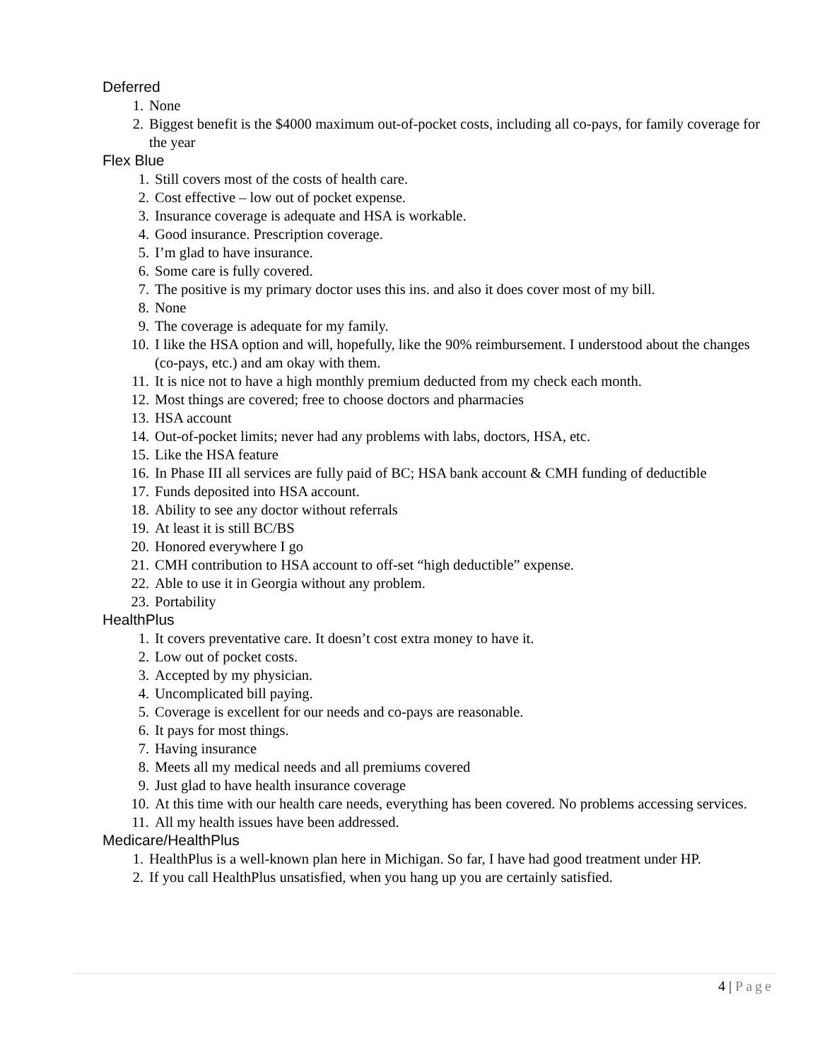Deferred
1. None
2. Biggest benefit is the $4000 maximum out-of-pocket costs, including all co-pays, for family coverage for the year
Flex Blue
1. Still covers most of the costs of health care.
2. Cost effective – low out of pocket expense.
3. Insurance coverage is adequate and HSA is workable.
4. Good insurance. Prescription coverage.
5. I’m glad to have insurance.
6. Some care is fully covered.
7. The positive is my primary doctor uses this ins. and also it does cover most of my bill.
8. None
9. The coverage is adequate for my family.
10. I like the HSA option and will, hopefully, like the 90% reimbursement. I understood about the changes (co-pays, etc.) and am okay with them.
11. It is nice not to have a high monthly premium deducted from my check each month.
12. Most things are covered; free to choose doctors and pharmacies
13. HSA account
14. Out-of-pocket limits; never had any problems with labs, doctors, HSA, etc.
15. Like the HSA feature
16. In Phase III all services are fully paid of BC; HSA bank account & CMH funding of deductible
17. Funds deposited into HSA account.
18. Ability to see any doctor without referrals
19. At least it is still BC/BS
20. Honored everywhere I go
21. CMH contribution to HSA account to off-set “high deductible” expense.
22. Able to use it in Georgia without any problem.
23. Portability
HealthPlus
1. It covers preventative care. It doesn’t cost extra money to have it.
2. Low out of pocket costs.
3. Accepted by my physician.
4. Uncomplicated bill paying.
5. Coverage is excellent for our needs and co-pays are reasonable.
6. It pays for most things.
7. Having insurance
8. Meets all my medical needs and all premiums covered
9. Just glad to have health insurance coverage
10. At this time with our health care needs, everything has been covered. No problems accessing services.
11. All my health issues have been addressed.
Medicare/HealthPlus
1. HealthPlus is a well-known plan here in Michigan. So far, I have had good treatment under HP.
2. If you call HealthPlus unsatisfied, when you hang up you are certainly satisfied.
4 | Page